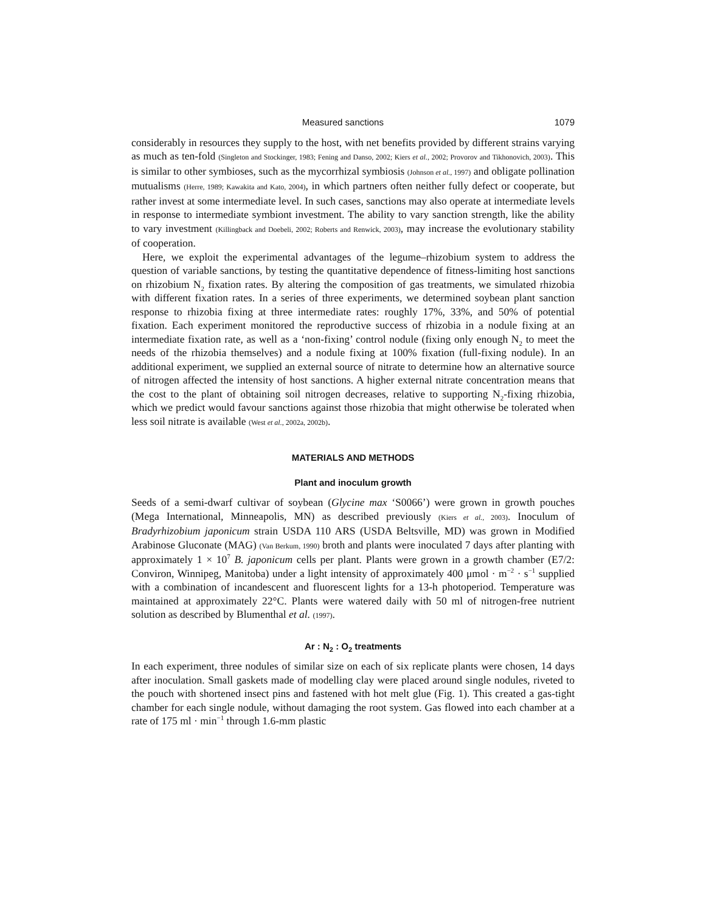Measured sanctions 1079
considerably in resources they supply to the host, with net benefits provided by different strains varying as much as ten-fold (Singleton and Stockinger, 1983; Fening and Danso, 2002; Kiers et al., 2002; Provorov and Tikhonovich, 2003). This is similar to other symbioses, such as the mycorrhizal symbiosis (Johnson et al., 1997) and obligate pollination mutualisms (Herre, 1989; Kawakita and Kato, 2004), in which partners often neither fully defect or cooperate, but rather invest at some intermediate level. In such cases, sanctions may also operate at intermediate levels in response to intermediate symbiont investment. The ability to vary sanction strength, like the ability to vary investment (Killingback and Doebeli, 2002; Roberts and Renwick, 2003), may increase the evolutionary stability of cooperation.
Here, we exploit the experimental advantages of the legume–rhizobium system to address the question of variable sanctions, by testing the quantitative dependence of fitness-limiting host sanctions on rhizobium N<sub>2</sub> fixation rates. By altering the composition of gas treatments, we simulated rhizobia with different fixation rates. In a series of three experiments, we determined soybean plant sanction response to rhizobia fixing at three intermediate rates: roughly 17%, 33%, and 50% of potential fixation. Each experiment monitored the reproductive success of rhizobia in a nodule fixing at an intermediate fixation rate, as well as a ‘non-fixing’ control nodule (fixing only enough N<sub>2</sub> to meet the needs of the rhizobia themselves) and a nodule fixing at 100% fixation (full-fixing nodule). In an additional experiment, we supplied an external source of nitrate to determine how an alternative source of nitrogen affected the intensity of host sanctions. A higher external nitrate concentration means that the cost to the plant of obtaining soil nitrogen decreases, relative to supporting N<sub>2</sub>-fixing rhizobia, which we predict would favour sanctions against those rhizobia that might otherwise be tolerated when less soil nitrate is available (West et al., 2002a, 2002b).
MATERIALS AND METHODS
Plant and inoculum growth
Seeds of a semi-dwarf cultivar of soybean (Glycine max ‘S0066’) were grown in growth pouches (Mega International, Minneapolis, MN) as described previously (Kiers et al., 2003). Inoculum of Bradyrhizobium japonicum strain USDA 110 ARS (USDA Beltsville, MD) was grown in Modified Arabinose Gluconate (MAG) (Van Berkum, 1990) broth and plants were inoculated 7 days after planting with approximately 1 × 10<sup>7</sup> B. japonicum cells per plant. Plants were grown in a growth chamber (E7/2: Conviron, Winnipeg, Manitoba) under a light intensity of approximately 400 μmol · m<sup>−2</sup> · s<sup>−1</sup> supplied with a combination of incandescent and fluorescent lights for a 13-h photoperiod. Temperature was maintained at approximately 22°C. Plants were watered daily with 50 ml of nitrogen-free nutrient solution as described by Blumenthal et al. (1997).
Ar : N<sub>2</sub> : O<sub>2</sub> treatments
In each experiment, three nodules of similar size on each of six replicate plants were chosen, 14 days after inoculation. Small gaskets made of modelling clay were placed around single nodules, riveted to the pouch with shortened insect pins and fastened with hot melt glue (Fig. 1). This created a gas-tight chamber for each single nodule, without damaging the root system. Gas flowed into each chamber at a rate of 175 ml · min<sup>−1</sup> through 1.6-mm plastic